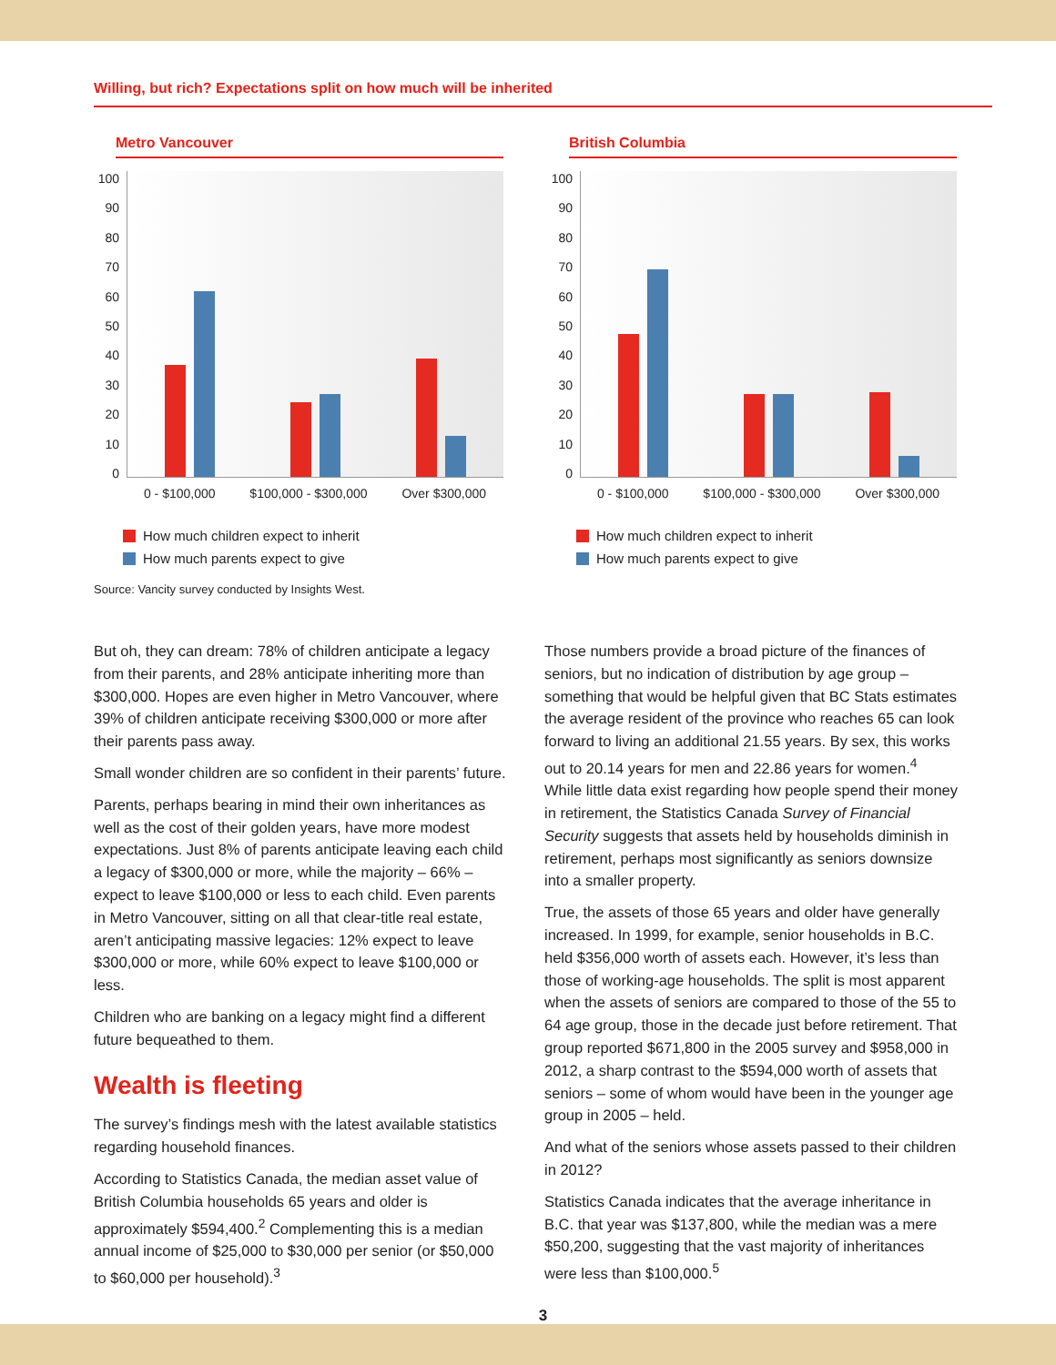Willing, but rich? Expectations split on how much will be inherited
Metro Vancouver
100
90
80
70
60
50
40
30
20
10
0
0 - $100,000 $100,000 - $300,000 Over $300,000
How much children expect to inherit
How much parents expect to give
Source: Vancity survey conducted by Insights West.
British Columbia
100
90
80
70
60
50
40
30
20
10
0
0 - $100,000 $100,000 - $300,000 Over $300,000
How much children expect to inherit
How much parents expect to give
But oh, they can dream: 78% of children anticipate a legacy from their parents, and 28% anticipate inheriting more than $300,000. Hopes are even higher in Metro Vancouver, where 39% of children anticipate receiving $300,000 or more after their parents pass away.
Small wonder children are so confident in their parents’ future.
Parents, perhaps bearing in mind their own inheritances as well as the cost of their golden years, have more modest expectations. Just 8% of parents anticipate leaving each child a legacy of $300,000 or more, while the majority – 66% – expect to leave $100,000 or less to each child. Even parents in Metro Vancouver, sitting on all that clear-title real estate, aren’t anticipating massive legacies: 12% expect to leave $300,000 or more, while 60% expect to leave $100,000 or less.
Children who are banking on a legacy might find a different future bequeathed to them.
Wealth is fleeting
The survey’s findings mesh with the latest available statistics regarding household finances.
According to Statistics Canada, the median asset value of British Columbia households 65 years and older is approximately $594,400.<sup>2</sup> Complementing this is a median annual income of $25,000 to $30,000 per senior (or $50,000 to $60,000 per household).<sup>3</sup>
Those numbers provide a broad picture of the finances of seniors, but no indication of distribution by age group – something that would be helpful given that BC Stats estimates the average resident of the province who reaches 65 can look forward to living an additional 21.55 years. By sex, this works out to 20.14 years for men and 22.86 years for women.<sup>4</sup> While little data exist regarding how people spend their money in retirement, the Statistics Canada Survey of Financial Security suggests that assets held by households diminish in retirement, perhaps most significantly as seniors downsize into a smaller property.
True, the assets of those 65 years and older have generally increased. In 1999, for example, senior households in B.C. held $356,000 worth of assets each. However, it’s less than those of working-age households. The split is most apparent when the assets of seniors are compared to those of the 55 to 64 age group, those in the decade just before retirement. That group reported $671,800 in the 2005 survey and $958,000 in 2012, a sharp contrast to the $594,000 worth of assets that seniors – some of whom would have been in the younger age group in 2005 – held.
And what of the seniors whose assets passed to their children in 2012?
Statistics Canada indicates that the average inheritance in B.C. that year was $137,800, while the median was a mere $50,200, suggesting that the vast majority of inheritances were less than $100,000.<sup>5</sup>
3